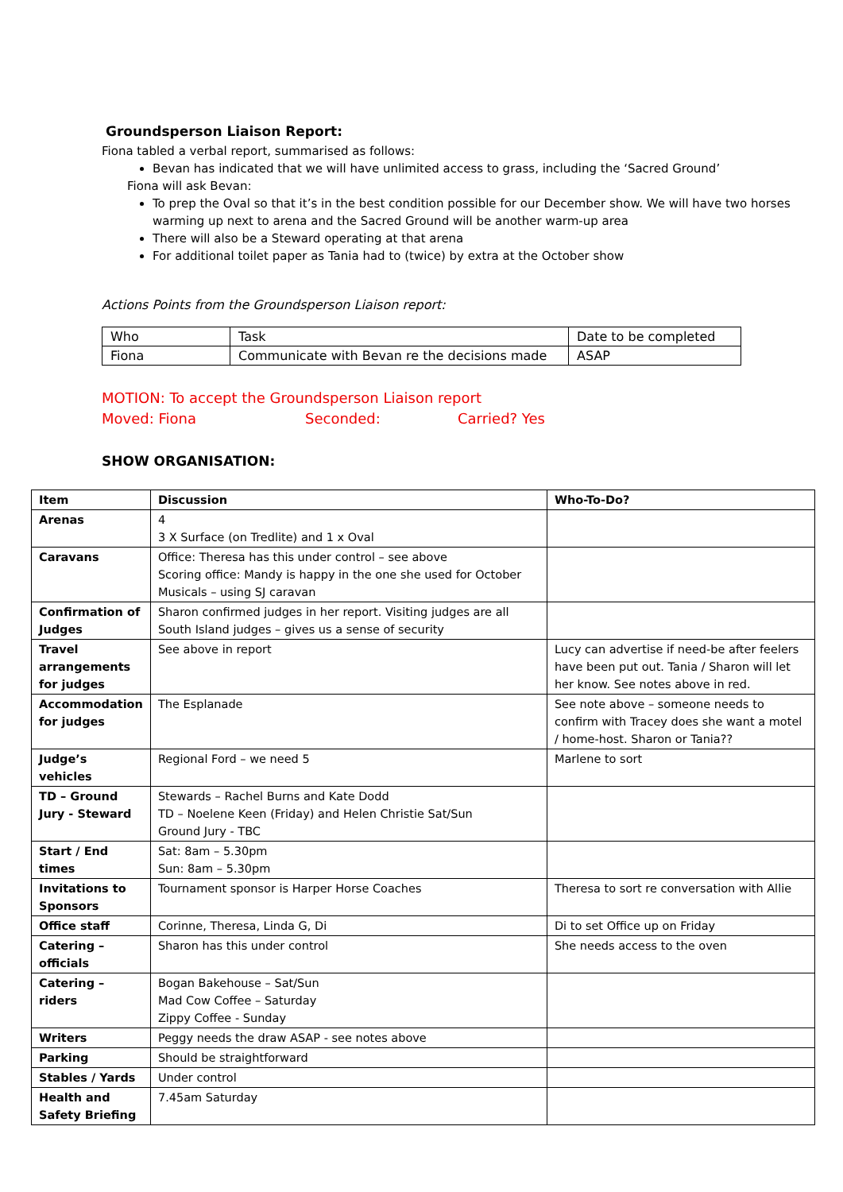Groundsperson Liaison Report:
Fiona tabled a verbal report, summarised as follows:
Bevan has indicated that we will have unlimited access to grass, including the ‘Sacred Ground’
Fiona will ask Bevan:
To prep the Oval so that it’s in the best condition possible for our December show. We will have two horses warming up next to arena and the Sacred Ground will be another warm-up area
There will also be a Steward operating at that arena
For additional toilet paper as Tania had to (twice) by extra at the October show
Actions Points from the Groundsperson Liaison report:
| Who | Task | Date to be completed |
| Fiona | Communicate with Bevan re the decisions made | ASAP |
MOTION: To accept the Groundsperson Liaison report
Moved: Fiona Seconded: Carried? Yes
SHOW ORGANISATION:
| Item | Discussion | Who-To-Do? |
| --- | --- | --- |
| Arenas | 4 3 X Surface (on Tredlite) and 1 x Oval | |
| Caravans | Office: Theresa has this under control – see above Scoring office: Mandy is happy in the one she used for October Musicals – using SJ caravan | |
| Confirmation of Judges | Sharon confirmed judges in her report. Visiting judges are all South Island judges – gives us a sense of security | |
| Travel arrangements for judges | See above in report | Lucy can advertise if need-be after feelers have been put out. Tania / Sharon will let her know. See notes above in red. |
| Accommodation for judges | The Esplanade | See note above – someone needs to confirm with Tracey does she want a motel / home-host. Sharon or Tania?? |
| Judge’s vehicles | Regional Ford – we need 5 | Marlene to sort |
| TD – Ground Jury - Steward | Stewards – Rachel Burns and Kate Dodd TD – Noelene Keen (Friday) and Helen Christie Sat/Sun Ground Jury - TBC | |
| Start / End times | Sat: 8am – 5.30pm Sun: 8am – 5.30pm | |
| Invitations to Sponsors | Tournament sponsor is Harper Horse Coaches | Theresa to sort re conversation with Allie |
| Office staff | Corinne, Theresa, Linda G, Di | Di to set Office up on Friday |
| Catering – officials | Sharon has this under control | She needs access to the oven |
| Catering – riders | Bogan Bakehouse – Sat/Sun Mad Cow Coffee – Saturday Zippy Coffee - Sunday | |
| Writers | Peggy needs the draw ASAP - see notes above | |
| Parking | Should be straightforward | |
| Stables / Yards | Under control | |
| Health and Safety Briefing | 7.45am Saturday | |